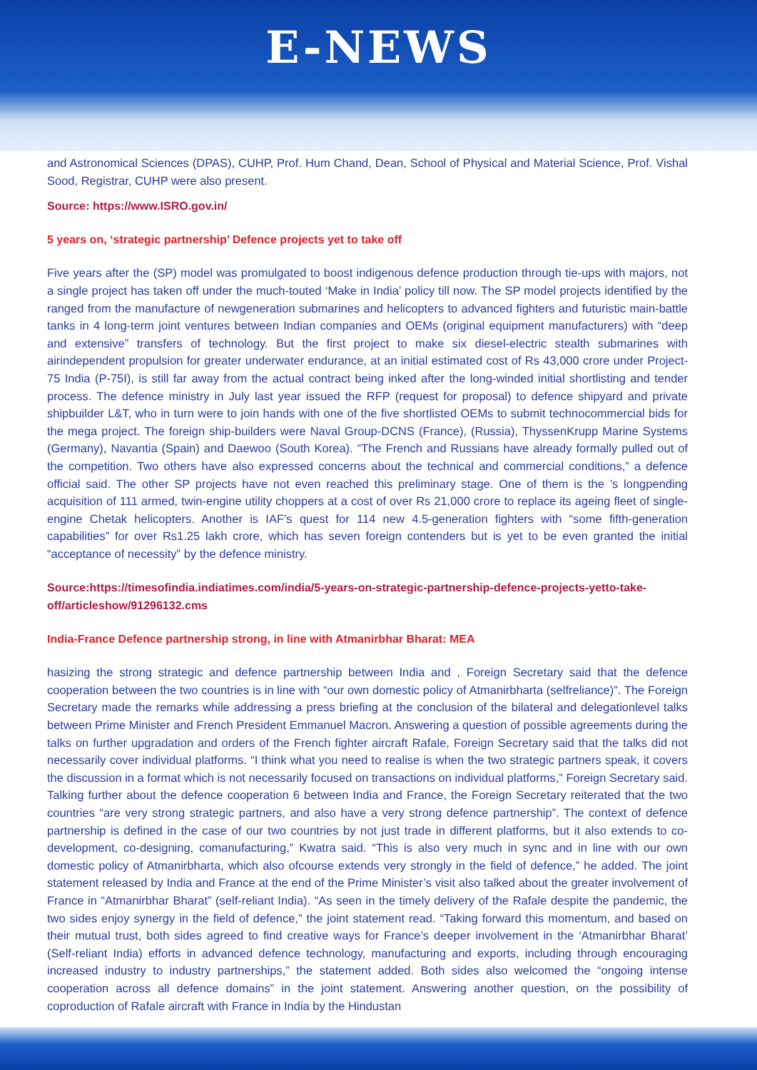E-NEWS
and Astronomical Sciences (DPAS), CUHP, Prof. Hum Chand, Dean, School of Physical and Material Science, Prof. Vishal Sood, Registrar, CUHP were also present.
Source: https://www.ISRO.gov.in/
5 years on, ‘strategic partnership’ Defence projects yet to take off
Five years after the (SP) model was promulgated to boost indigenous defence production through tie-ups with majors, not a single project has taken off under the much-touted ‘Make in India’ policy till now. The SP model projects identified by the ranged from the manufacture of newgeneration submarines and helicopters to advanced fighters and futuristic main-battle tanks in 4 long-term joint ventures between Indian companies and OEMs (original equipment manufacturers) with “deep and extensive” transfers of technology. But the first project to make six diesel-electric stealth submarines with airindependent propulsion for greater underwater endurance, at an initial estimated cost of Rs 43,000 crore under Project-75 India (P-75I), is still far away from the actual contract being inked after the long-winded initial shortlisting and tender process. The defence ministry in July last year issued the RFP (request for proposal) to defence shipyard and private shipbuilder L&T, who in turn were to join hands with one of the five shortlisted OEMs to submit technocommercial bids for the mega project. The foreign ship-builders were Naval Group-DCNS (France), (Russia), ThyssenKrupp Marine Systems (Germany), Navantia (Spain) and Daewoo (South Korea). “The French and Russians have already formally pulled out of the competition. Two others have also expressed concerns about the technical and commercial conditions,” a defence official said. The other SP projects have not even reached this preliminary stage. One of them is the ’s longpending acquisition of 111 armed, twin-engine utility choppers at a cost of over Rs 21,000 crore to replace its ageing fleet of single-engine Chetak helicopters. Another is IAF’s quest for 114 new 4.5-generation fighters with “some fifth-generation capabilities” for over Rs1.25 lakh crore, which has seven foreign contenders but is yet to be even granted the initial “acceptance of necessity” by the defence ministry.
Source:https://timesofindia.indiatimes.com/india/5-years-on-strategic-partnership-defence-projects-yetto-take-off/articleshow/91296132.cms
India-France Defence partnership strong, in line with Atmanirbhar Bharat: MEA
hasizing the strong strategic and defence partnership between India and , Foreign Secretary said that the defence cooperation between the two countries is in line with “our own domestic policy of Atmanirbharta (selfreliance)”. The Foreign Secretary made the remarks while addressing a press briefing at the conclusion of the bilateral and delegationlevel talks between Prime Minister and French President Emmanuel Macron. Answering a question of possible agreements during the talks on further upgradation and orders of the French fighter aircraft Rafale, Foreign Secretary said that the talks did not necessarily cover individual platforms. “I think what you need to realise is when the two strategic partners speak, it covers the discussion in a format which is not necessarily focused on transactions on individual platforms,” Foreign Secretary said. Talking further about the defence cooperation 6 between India and France, the Foreign Secretary reiterated that the two countries “are very strong strategic partners, and also have a very strong defence partnership”. The context of defence partnership is defined in the case of our two countries by not just trade in different platforms, but it also extends to co-development, co-designing, comanufacturing,” Kwatra said. “This is also very much in sync and in line with our own domestic policy of Atmanirbharta, which also ofcourse extends very strongly in the field of defence,” he added. The joint statement released by India and France at the end of the Prime Minister’s visit also talked about the greater involvement of France in “Atmanirbhar Bharat” (self-reliant India). “As seen in the timely delivery of the Rafale despite the pandemic, the two sides enjoy synergy in the field of defence,” the joint statement read. “Taking forward this momentum, and based on their mutual trust, both sides agreed to find creative ways for France’s deeper involvement in the ‘Atmanirbhar Bharat’ (Self-reliant India) efforts in advanced defence technology, manufacturing and exports, including through encouraging increased industry to industry partnerships,” the statement added. Both sides also welcomed the “ongoing intense cooperation across all defence domains” in the joint statement. Answering another question, on the possibility of coproduction of Rafale aircraft with France in India by the Hindustan